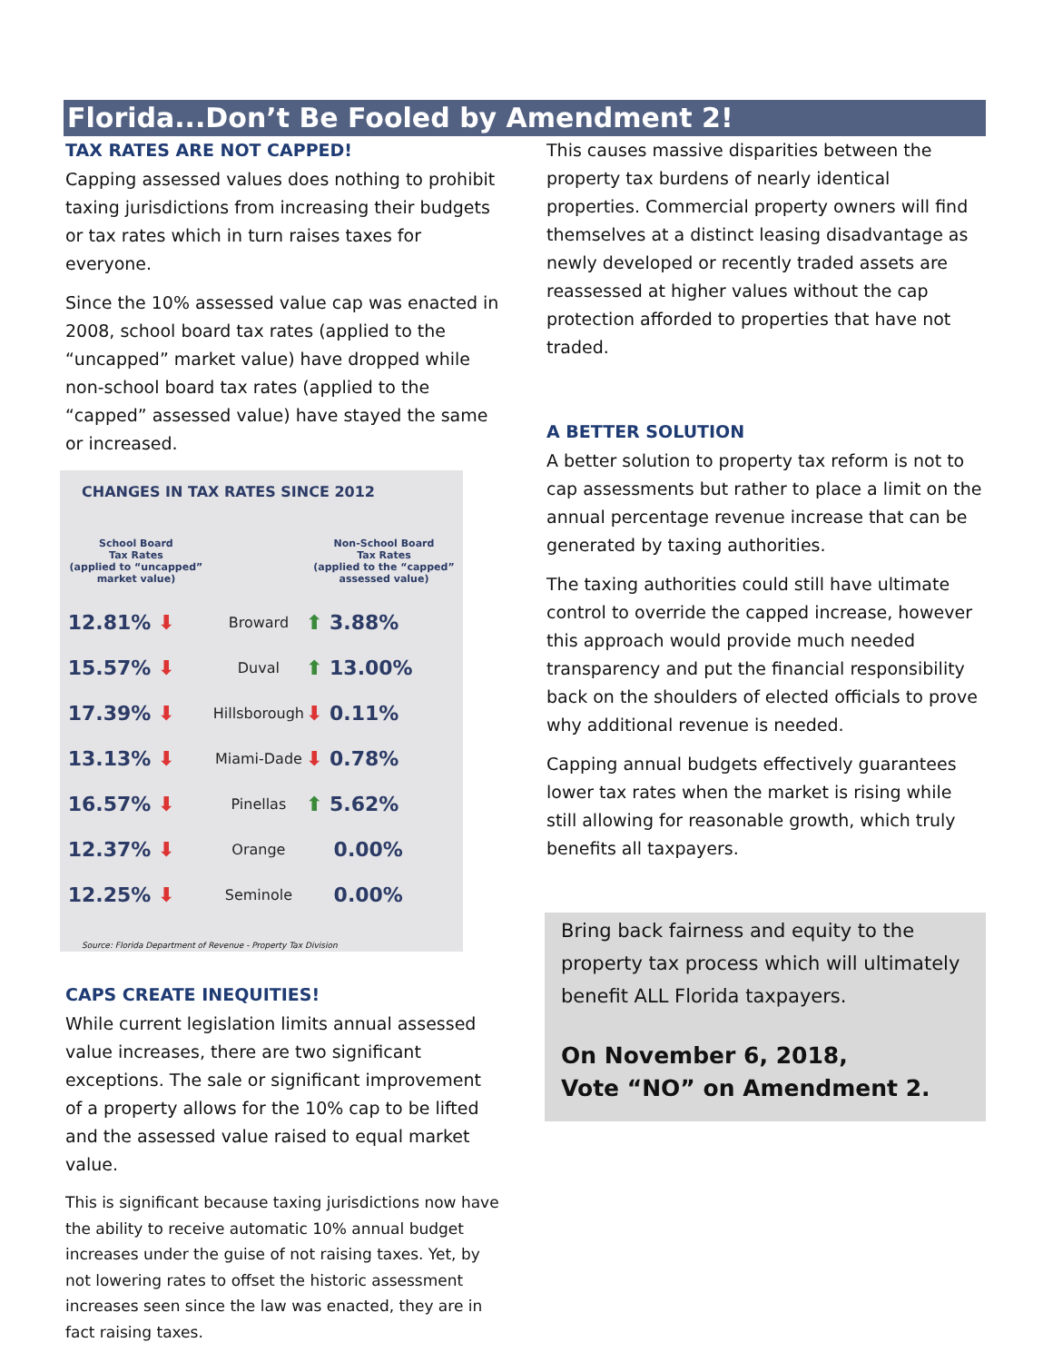Florida...Don’t Be Fooled by Amendment 2!
TAX RATES ARE NOT CAPPED!
Capping assessed values does nothing to prohibit taxing jurisdictions from increasing their budgets or tax rates which in turn raises taxes for everyone.
Since the 10% assessed value cap was enacted in 2008, school board tax rates (applied to the “uncapped” market value) have dropped while non-school board tax rates (applied to the “capped” assessed value) have stayed the same or increased.
CHANGES IN TAX RATES SINCE 2012
| School Board Tax Rates (applied to “uncapped” market value) | | Non-School Board Tax Rates (applied to the “capped” assessed value) |
| --- | --- | --- |
| 12.81% ⬇ | Broward | ⬆ 3.88% |
| 15.57% ⬇ | Duval | ⬆ 13.00% |
| 17.39% ⬇ | Hillsborough | ⬇ 0.11% |
| 13.13% ⬇ | Miami-Dade | ⬇ 0.78% |
| 16.57% ⬇ | Pinellas | ⬆ 5.62% |
| 12.37% ⬇ | Orange | 0.00% |
| 12.25% ⬇ | Seminole | 0.00% |
Source: Florida Department of Revenue - Property Tax Division
CAPS CREATE INEQUITIES!
While current legislation limits annual assessed value increases, there are two significant exceptions. The sale or significant improvement of a property allows for the 10% cap to be lifted and the assessed value raised to equal market value.
This is significant because taxing jurisdictions now have the ability to receive automatic 10% annual budget increases under the guise of not raising taxes. Yet, by not lowering rates to offset the historic assessment increases seen since the law was enacted, they are in fact raising taxes.
This causes massive disparities between the property tax burdens of nearly identical properties. Commercial property owners will find themselves at a distinct leasing disadvantage as newly developed or recently traded assets are reassessed at higher values without the cap protection afforded to properties that have not traded.
A BETTER SOLUTION
A better solution to property tax reform is not to cap assessments but rather to place a limit on the annual percentage revenue increase that can be generated by taxing authorities.
The taxing authorities could still have ultimate control to override the capped increase, however this approach would provide much needed transparency and put the financial responsibility back on the shoulders of elected officials to prove why additional revenue is needed.
Capping annual budgets effectively guarantees lower tax rates when the market is rising while still allowing for reasonable growth, which truly benefits all taxpayers.
Bring back fairness and equity to the property tax process which will ultimately benefit ALL Florida taxpayers.
On November 6, 2018,
Vote “NO” on Amendment 2.